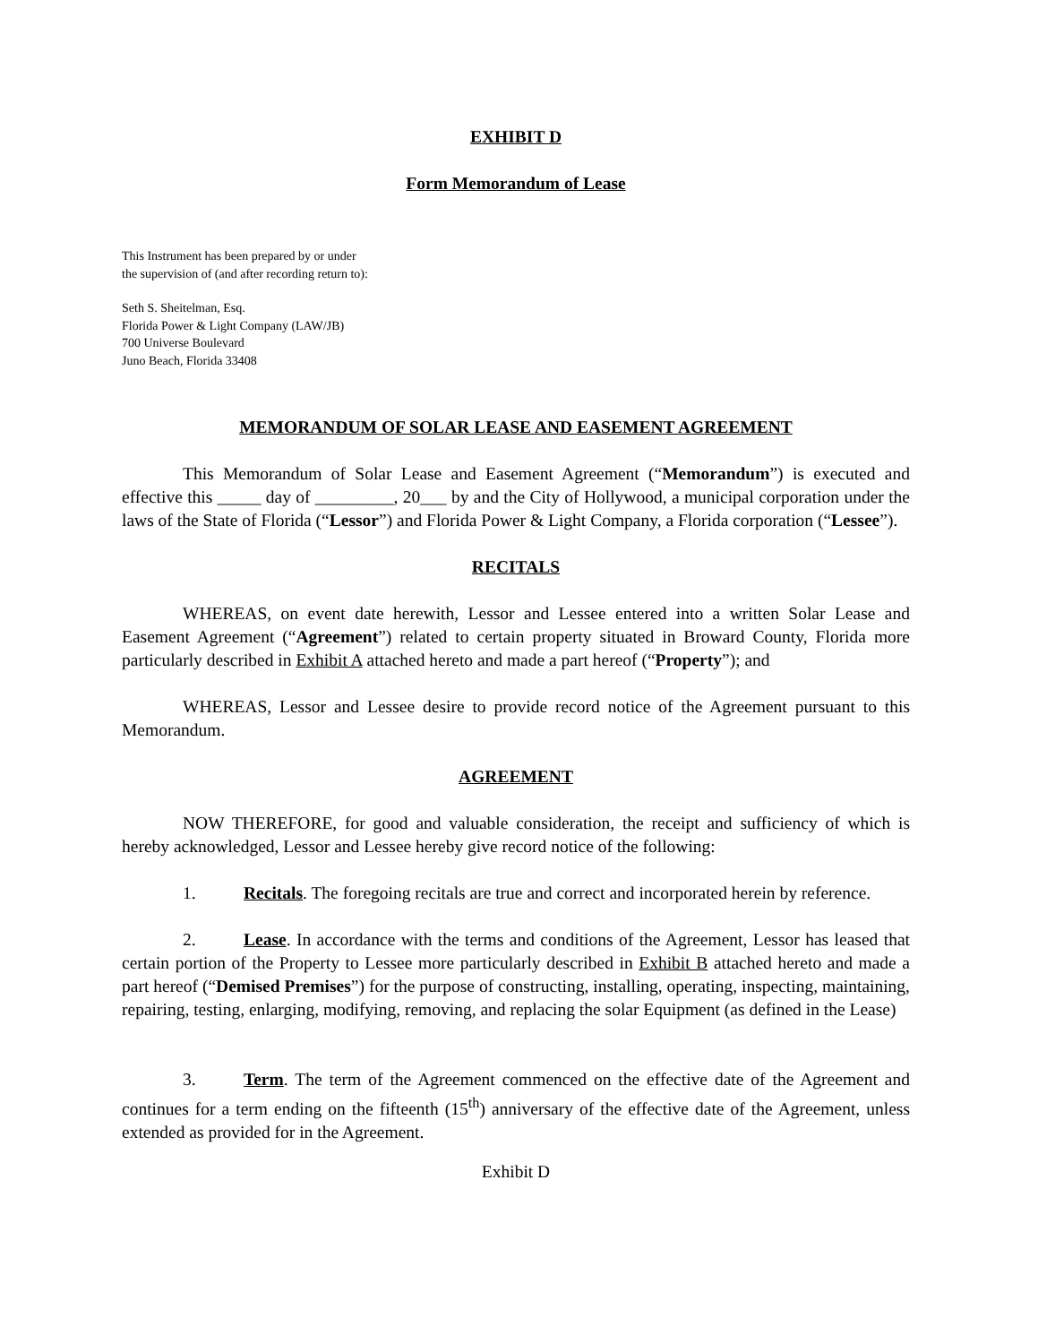EXHIBIT D
Form Memorandum of Lease
This Instrument has been prepared by or under
the supervision of (and after recording return to):
Seth S. Sheitelman, Esq.
Florida Power & Light Company (LAW/JB)
700 Universe Boulevard
Juno Beach, Florida 33408
MEMORANDUM OF SOLAR LEASE AND EASEMENT AGREEMENT
This Memorandum of Solar Lease and Easement Agreement (“Memorandum”) is executed and effective this _____ day of _________, 20___ by and the City of Hollywood, a municipal corporation under the laws of the State of Florida (“Lessor”) and Florida Power & Light Company, a Florida corporation (“Lessee”).
RECITALS
WHEREAS, on event date herewith, Lessor and Lessee entered into a written Solar Lease and Easement Agreement (“Agreement”) related to certain property situated in Broward County, Florida more particularly described in Exhibit A attached hereto and made a part hereof (“Property”); and
WHEREAS, Lessor and Lessee desire to provide record notice of the Agreement pursuant to this Memorandum.
AGREEMENT
NOW THEREFORE, for good and valuable consideration, the receipt and sufficiency of which is hereby acknowledged, Lessor and Lessee hereby give record notice of the following:
1. Recitals. The foregoing recitals are true and correct and incorporated herein by reference.
2. Lease. In accordance with the terms and conditions of the Agreement, Lessor has leased that certain portion of the Property to Lessee more particularly described in Exhibit B attached hereto and made a part hereof (“Demised Premises”) for the purpose of constructing, installing, operating, inspecting, maintaining, repairing, testing, enlarging, modifying, removing, and replacing the solar Equipment (as defined in the Lease)
3. Term. The term of the Agreement commenced on the effective date of the Agreement and continues for a term ending on the fifteenth (15<sup>th</sup>) anniversary of the effective date of the Agreement, unless extended as provided for in the Agreement.
Exhibit D